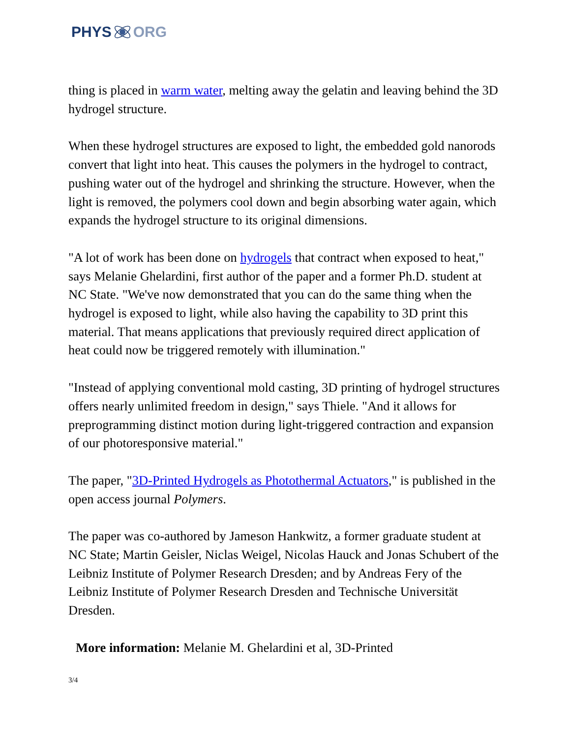PHYS ORG
thing is placed in warm water, melting away the gelatin and leaving behind the 3D hydrogel structure.
When these hydrogel structures are exposed to light, the embedded gold nanorods convert that light into heat. This causes the polymers in the hydrogel to contract, pushing water out of the hydrogel and shrinking the structure. However, when the light is removed, the polymers cool down and begin absorbing water again, which expands the hydrogel structure to its original dimensions.
"A lot of work has been done on hydrogels that contract when exposed to heat," says Melanie Ghelardini, first author of the paper and a former Ph.D. student at NC State. "We've now demonstrated that you can do the same thing when the hydrogel is exposed to light, while also having the capability to 3D print this material. That means applications that previously required direct application of heat could now be triggered remotely with illumination."
"Instead of applying conventional mold casting, 3D printing of hydrogel structures offers nearly unlimited freedom in design," says Thiele. "And it allows for preprogramming distinct motion during light-triggered contraction and expansion of our photoresponsive material."
The paper, "3D-Printed Hydrogels as Photothermal Actuators," is published in the open access journal Polymers.
The paper was co-authored by Jameson Hankwitz, a former graduate student at NC State; Martin Geisler, Niclas Weigel, Nicolas Hauck and Jonas Schubert of the Leibniz Institute of Polymer Research Dresden; and by Andreas Fery of the Leibniz Institute of Polymer Research Dresden and Technische Universität Dresden.
More information: Melanie M. Ghelardini et al, 3D-Printed
3/4